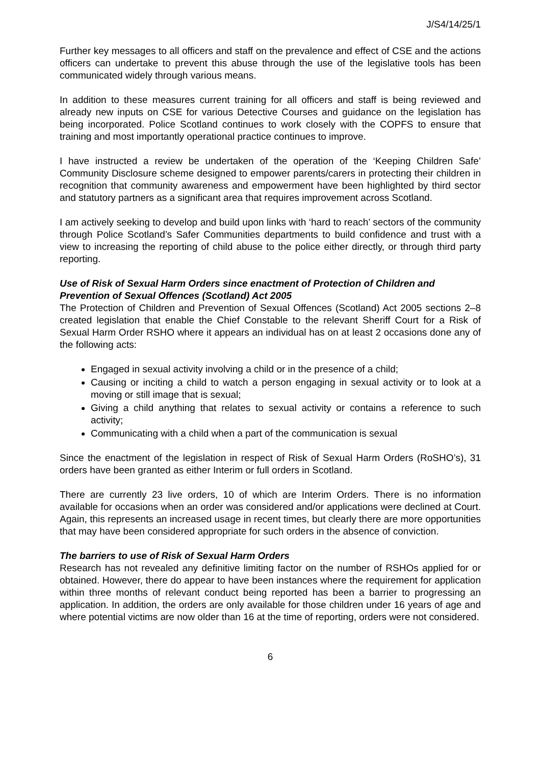J/S4/14/25/1
Further key messages to all officers and staff on the prevalence and effect of CSE and the actions officers can undertake to prevent this abuse through the use of the legislative tools has been communicated widely through various means.
In addition to these measures current training for all officers and staff is being reviewed and already new inputs on CSE for various Detective Courses and guidance on the legislation has being incorporated. Police Scotland continues to work closely with the COPFS to ensure that training and most importantly operational practice continues to improve.
I have instructed a review be undertaken of the operation of the ‘Keeping Children Safe’ Community Disclosure scheme designed to empower parents/carers in protecting their children in recognition that community awareness and empowerment have been highlighted by third sector and statutory partners as a significant area that requires improvement across Scotland.
I am actively seeking to develop and build upon links with ‘hard to reach’ sectors of the community through Police Scotland’s Safer Communities departments to build confidence and trust with a view to increasing the reporting of child abuse to the police either directly, or through third party reporting.
Use of Risk of Sexual Harm Orders since enactment of Protection of Children and Prevention of Sexual Offences (Scotland) Act 2005
The Protection of Children and Prevention of Sexual Offences (Scotland) Act 2005 sections 2–8 created legislation that enable the Chief Constable to the relevant Sheriff Court for a Risk of Sexual Harm Order RSHO where it appears an individual has on at least 2 occasions done any of the following acts:
Engaged in sexual activity involving a child or in the presence of a child;
Causing or inciting a child to watch a person engaging in sexual activity or to look at a moving or still image that is sexual;
Giving a child anything that relates to sexual activity or contains a reference to such activity;
Communicating with a child when a part of the communication is sexual
Since the enactment of the legislation in respect of Risk of Sexual Harm Orders (RoSHO’s), 31 orders have been granted as either Interim or full orders in Scotland.
There are currently 23 live orders, 10 of which are Interim Orders. There is no information available for occasions when an order was considered and/or applications were declined at Court. Again, this represents an increased usage in recent times, but clearly there are more opportunities that may have been considered appropriate for such orders in the absence of conviction.
The barriers to use of Risk of Sexual Harm Orders
Research has not revealed any definitive limiting factor on the number of RSHOs applied for or obtained. However, there do appear to have been instances where the requirement for application within three months of relevant conduct being reported has been a barrier to progressing an application. In addition, the orders are only available for those children under 16 years of age and where potential victims are now older than 16 at the time of reporting, orders were not considered.
6